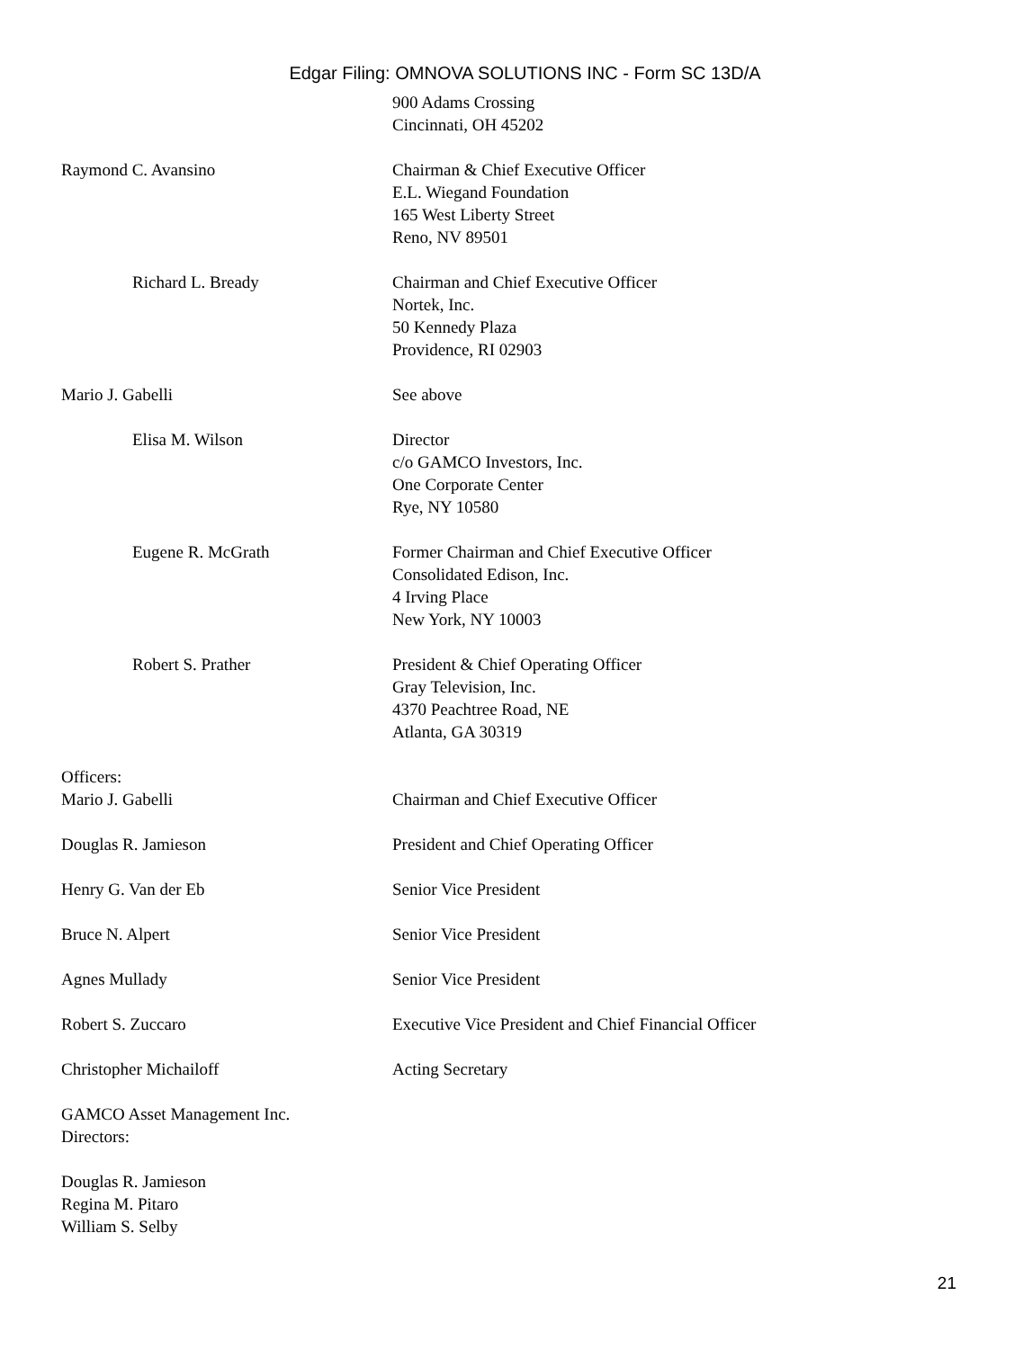Edgar Filing: OMNOVA SOLUTIONS INC - Form SC 13D/A
| | 900 Adams Crossing Cincinnati, OH 45202 |
| Raymond C. Avansino | Chairman & Chief Executive Officer E.L. Wiegand Foundation 165 West Liberty Street Reno, NV 89501 |
| Richard L. Bready | Chairman and Chief Executive Officer Nortek, Inc. 50 Kennedy Plaza Providence, RI 02903 |
| Mario J. Gabelli | See above |
| Elisa M. Wilson | Director c/o GAMCO Investors, Inc. One Corporate Center Rye, NY 10580 |
| Eugene R. McGrath | Former Chairman and Chief Executive Officer Consolidated Edison, Inc. 4 Irving Place New York, NY 10003 |
| Robert S. Prather | President & Chief Operating Officer Gray Television, Inc. 4370 Peachtree Road, NE Atlanta, GA 30319 |
| Officers: Mario J. Gabelli | Chairman and Chief Executive Officer |
| Douglas R. Jamieson | President and Chief Operating Officer |
| Henry G. Van der Eb | Senior Vice President |
| Bruce N. Alpert | Senior Vice President |
| Agnes Mullady | Senior Vice President |
| Robert S. Zuccaro | Executive Vice President and Chief Financial Officer |
| Christopher Michailoff | Acting Secretary |
| GAMCO Asset Management Inc. Directors: | |
| Douglas R. Jamieson Regina M. Pitaro William S. Selby | |
21